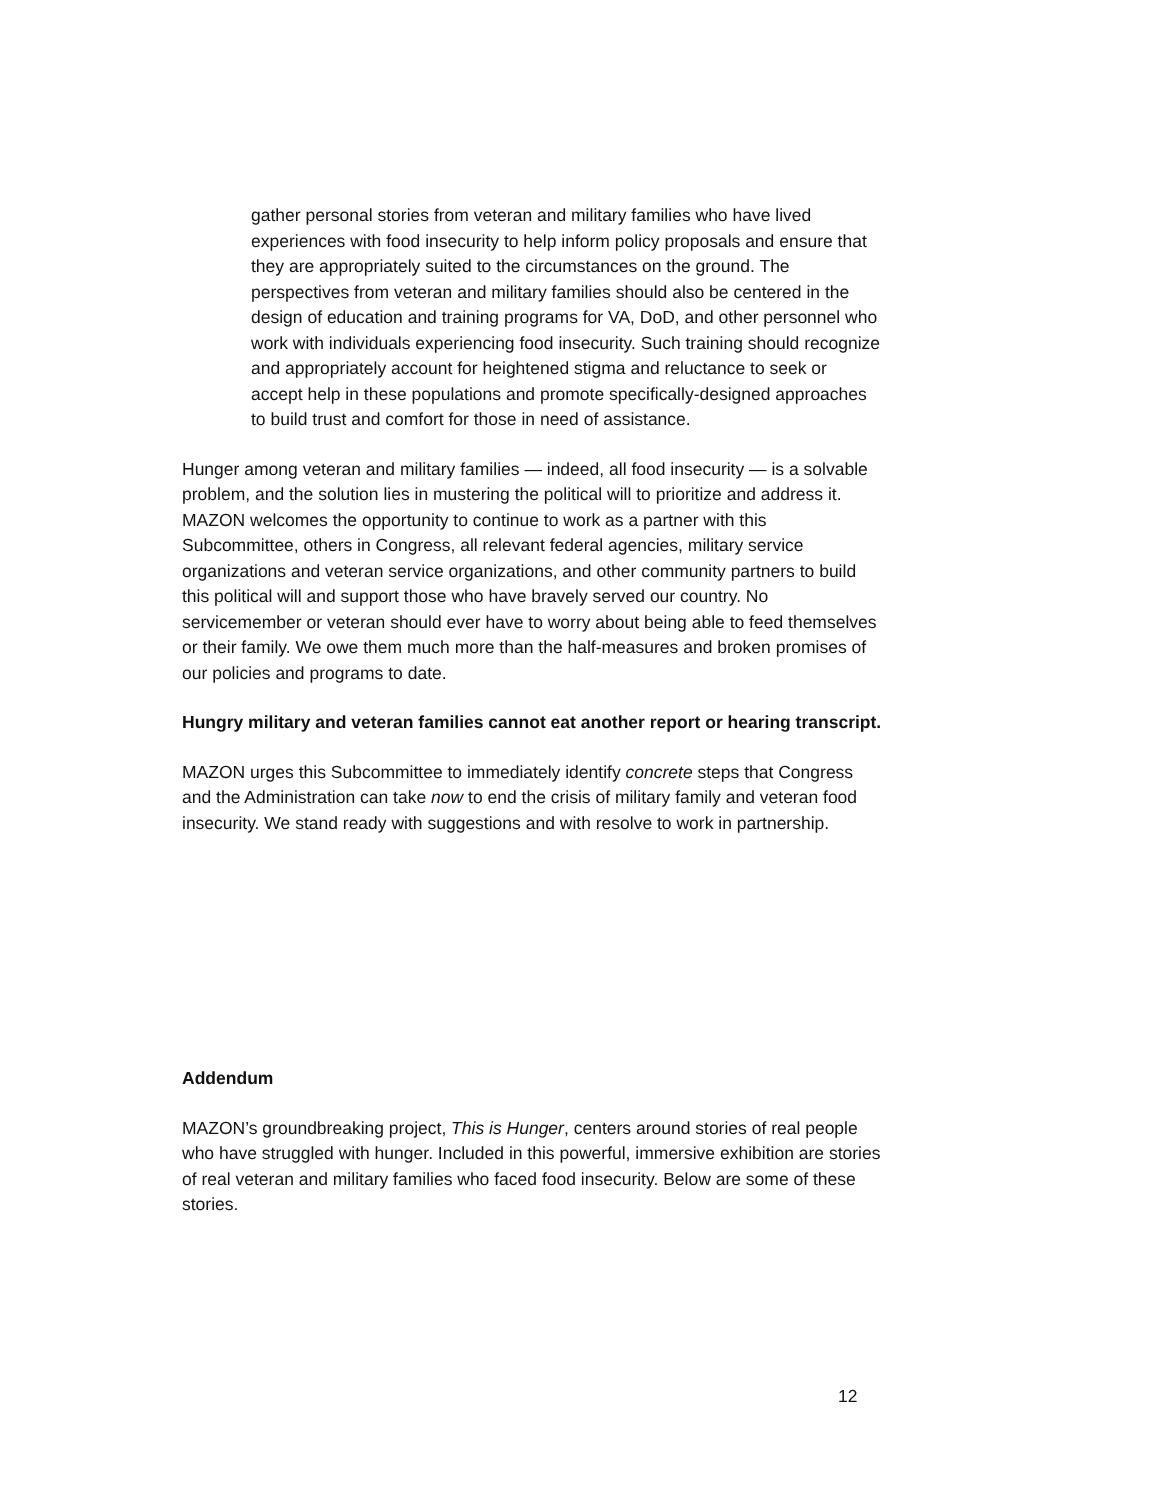gather personal stories from veteran and military families who have lived experiences with food insecurity to help inform policy proposals and ensure that they are appropriately suited to the circumstances on the ground. The perspectives from veteran and military families should also be centered in the design of education and training programs for VA, DoD, and other personnel who work with individuals experiencing food insecurity. Such training should recognize and appropriately account for heightened stigma and reluctance to seek or accept help in these populations and promote specifically-designed approaches to build trust and comfort for those in need of assistance.
Hunger among veteran and military families — indeed, all food insecurity — is a solvable problem, and the solution lies in mustering the political will to prioritize and address it. MAZON welcomes the opportunity to continue to work as a partner with this Subcommittee, others in Congress, all relevant federal agencies, military service organizations and veteran service organizations, and other community partners to build this political will and support those who have bravely served our country. No servicemember or veteran should ever have to worry about being able to feed themselves or their family. We owe them much more than the half-measures and broken promises of our policies and programs to date.
Hungry military and veteran families cannot eat another report or hearing transcript.
MAZON urges this Subcommittee to immediately identify concrete steps that Congress and the Administration can take now to end the crisis of military family and veteran food insecurity. We stand ready with suggestions and with resolve to work in partnership.
Addendum
MAZON’s groundbreaking project, This is Hunger, centers around stories of real people who have struggled with hunger. Included in this powerful, immersive exhibition are stories of real veteran and military families who faced food insecurity. Below are some of these stories.
12